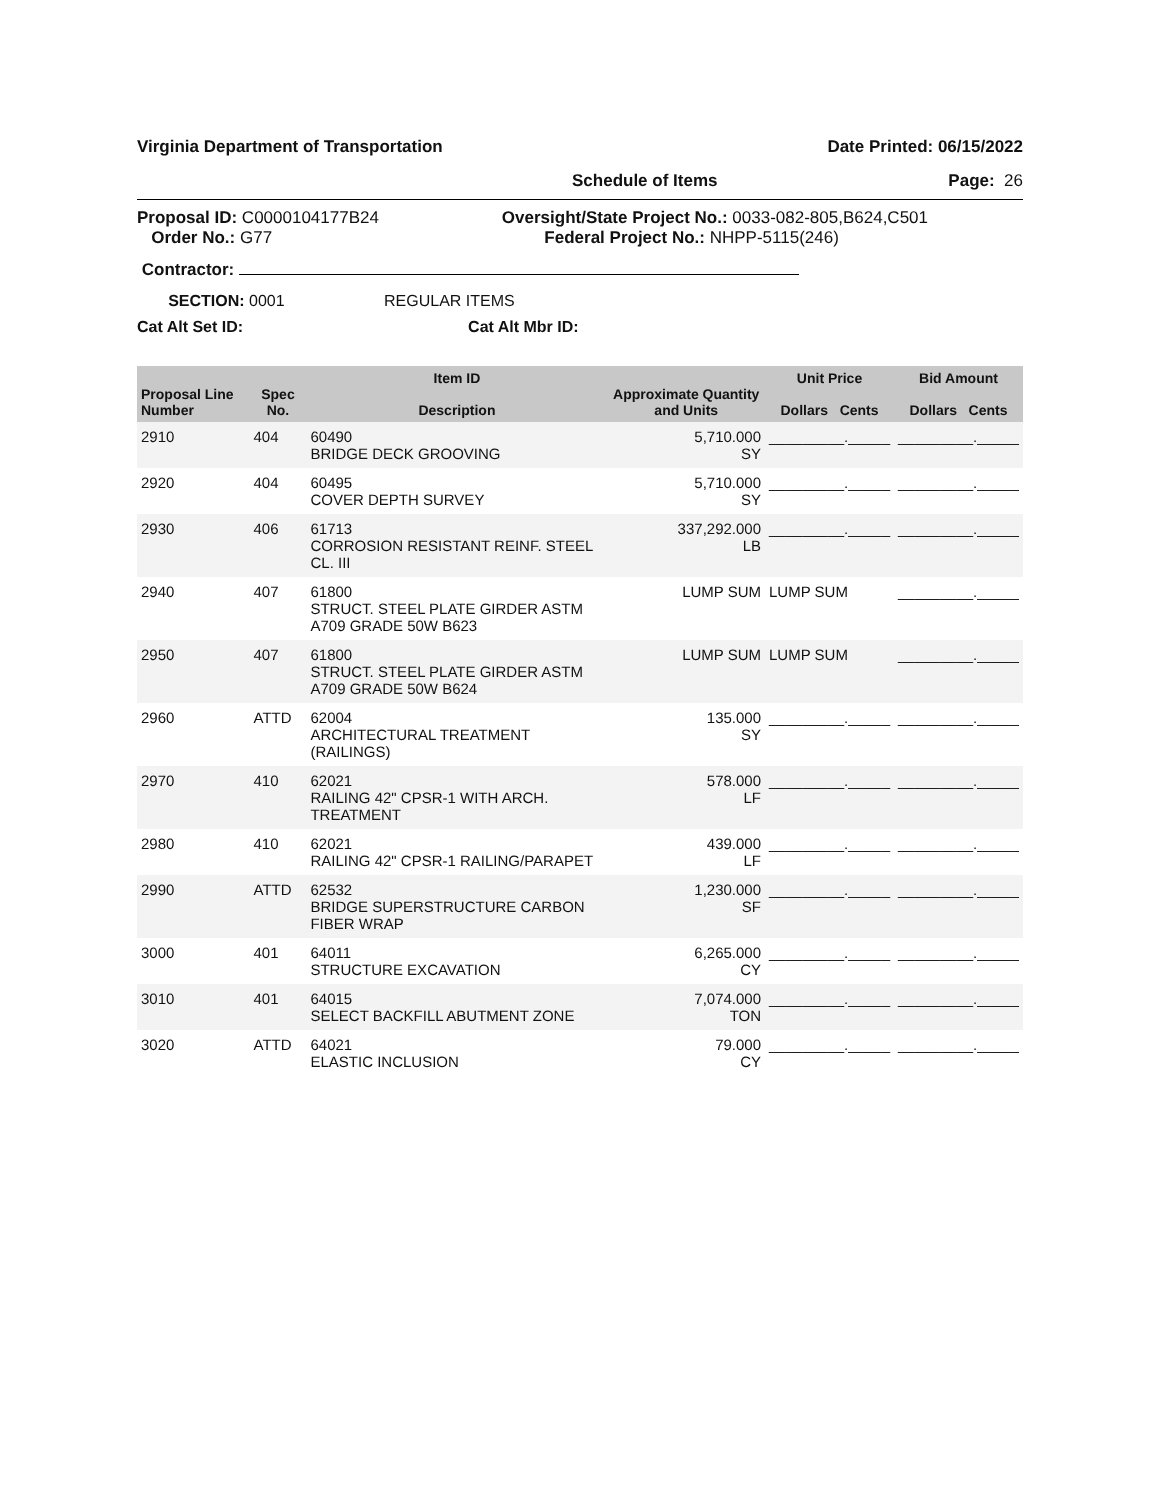Virginia Department of Transportation Date Printed: 06/15/2022
Schedule of Items Page: 26
Proposal ID: C0000104177B24
Order No.: G77
Oversight/State Project No.: 0033-082-805,B624,C501
Federal Project No.: NHPP-5115(246)
Contractor:
SECTION: 0001 REGULAR ITEMS
Cat Alt Set ID: Cat Alt Mbr ID:
| Proposal Line Number | Spec No. | Item ID Description | Approximate Quantity and Units | Unit Price Dollars Cents | Bid Amount Dollars Cents |
| --- | --- | --- | --- | --- | --- |
| 2910 | 404 | 60490 BRIDGE DECK GROOVING | 5,710.000 SY | _________._____ | _________._____ |
| 2920 | 404 | 60495 COVER DEPTH SURVEY | 5,710.000 SY | _________._____ | _________._____ |
| 2930 | 406 | 61713 CORROSION RESISTANT REINF. STEEL CL. III | 337,292.000 LB | _________._____ | _________._____ |
| 2940 | 407 | 61800 STRUCT. STEEL PLATE GIRDER ASTM A709 GRADE 50W B623 | LUMP SUM | LUMP SUM | _________._____ |
| 2950 | 407 | 61800 STRUCT. STEEL PLATE GIRDER ASTM A709 GRADE 50W B624 | LUMP SUM | LUMP SUM | _________._____ |
| 2960 | ATTD | 62004 ARCHITECTURAL TREATMENT (RAILINGS) | 135.000 SY | _________._____ | _________._____ |
| 2970 | 410 | 62021 RAILING 42" CPSR-1 WITH ARCH. TREATMENT | 578.000 LF | _________._____ | _________._____ |
| 2980 | 410 | 62021 RAILING 42" CPSR-1 RAILING/PARAPET | 439.000 LF | _________._____ | _________._____ |
| 2990 | ATTD | 62532 BRIDGE SUPERSTRUCTURE CARBON FIBER WRAP | 1,230.000 SF | _________._____ | _________._____ |
| 3000 | 401 | 64011 STRUCTURE EXCAVATION | 6,265.000 CY | _________._____ | _________._____ |
| 3010 | 401 | 64015 SELECT BACKFILL ABUTMENT ZONE | 7,074.000 TON | _________._____ | _________._____ |
| 3020 | ATTD | 64021 ELASTIC INCLUSION | 79.000 CY | _________._____ | _________._____ |